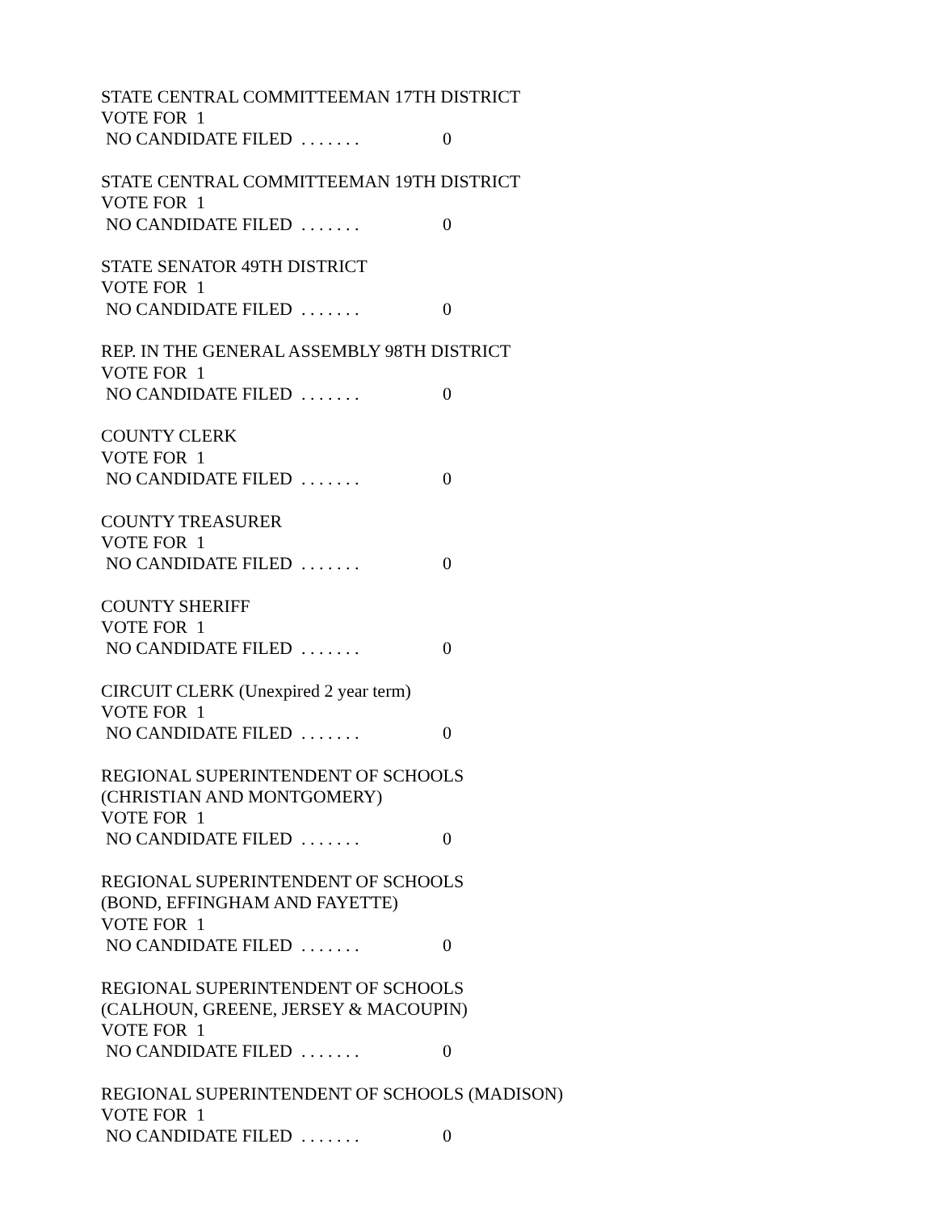STATE CENTRAL COMMITTEEMAN 17TH DISTRICT
VOTE FOR 1
NO CANDIDATE FILED . . . . . . . 0
STATE CENTRAL COMMITTEEMAN 19TH DISTRICT
VOTE FOR 1
NO CANDIDATE FILED . . . . . . . 0
STATE SENATOR 49TH DISTRICT
VOTE FOR 1
NO CANDIDATE FILED . . . . . . . 0
REP. IN THE GENERAL ASSEMBLY 98TH DISTRICT
VOTE FOR 1
NO CANDIDATE FILED . . . . . . . 0
COUNTY CLERK
VOTE FOR 1
NO CANDIDATE FILED . . . . . . . 0
COUNTY TREASURER
VOTE FOR 1
NO CANDIDATE FILED . . . . . . . 0
COUNTY SHERIFF
VOTE FOR 1
NO CANDIDATE FILED . . . . . . . 0
CIRCUIT CLERK (Unexpired 2 year term)
VOTE FOR 1
NO CANDIDATE FILED . . . . . . . 0
REGIONAL SUPERINTENDENT OF SCHOOLS
(CHRISTIAN AND MONTGOMERY)
VOTE FOR 1
NO CANDIDATE FILED . . . . . . . 0
REGIONAL SUPERINTENDENT OF SCHOOLS
(BOND, EFFINGHAM AND FAYETTE)
VOTE FOR 1
NO CANDIDATE FILED . . . . . . . 0
REGIONAL SUPERINTENDENT OF SCHOOLS
(CALHOUN, GREENE, JERSEY & MACOUPIN)
VOTE FOR 1
NO CANDIDATE FILED . . . . . . . 0
REGIONAL SUPERINTENDENT OF SCHOOLS (MADISON)
VOTE FOR 1
NO CANDIDATE FILED . . . . . . . 0